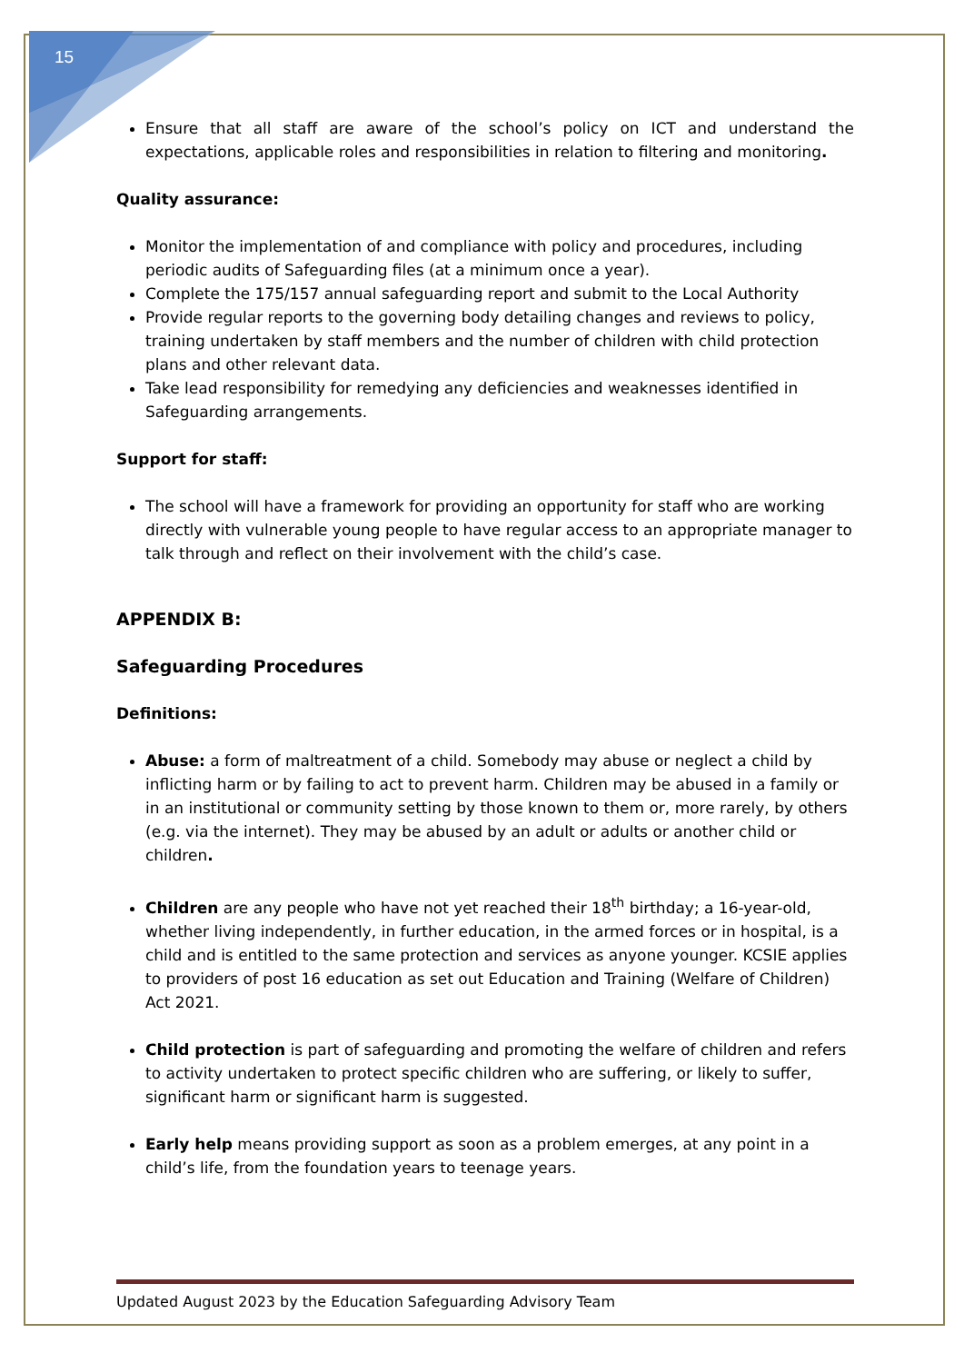15
Ensure that all staff are aware of the school’s policy on ICT and understand the expectations, applicable roles and responsibilities in relation to filtering and monitoring.
Quality assurance:
Monitor the implementation of and compliance with policy and procedures, including periodic audits of Safeguarding files (at a minimum once a year).
Complete the 175/157 annual safeguarding report and submit to the Local Authority
Provide regular reports to the governing body detailing changes and reviews to policy, training undertaken by staff members and the number of children with child protection plans and other relevant data.
Take lead responsibility for remedying any deficiencies and weaknesses identified in Safeguarding arrangements.
Support for staff:
The school will have a framework for providing an opportunity for staff who are working directly with vulnerable young people to have regular access to an appropriate manager to talk through and reflect on their involvement with the child’s case.
APPENDIX B:
Safeguarding Procedures
Definitions:
Abuse: a form of maltreatment of a child. Somebody may abuse or neglect a child by inflicting harm or by failing to act to prevent harm. Children may be abused in a family or in an institutional or community setting by those known to them or, more rarely, by others (e.g. via the internet). They may be abused by an adult or adults or another child or children.
Children are any people who have not yet reached their 18<sup>th</sup> birthday; a 16-year-old, whether living independently, in further education, in the armed forces or in hospital, is a child and is entitled to the same protection and services as anyone younger. KCSIE applies to providers of post 16 education as set out Education and Training (Welfare of Children) Act 2021.
Child protection is part of safeguarding and promoting the welfare of children and refers to activity undertaken to protect specific children who are suffering, or likely to suffer, significant harm or significant harm is suggested.
Early help means providing support as soon as a problem emerges, at any point in a child’s life, from the foundation years to teenage years.
Updated August 2023 by the Education Safeguarding Advisory Team